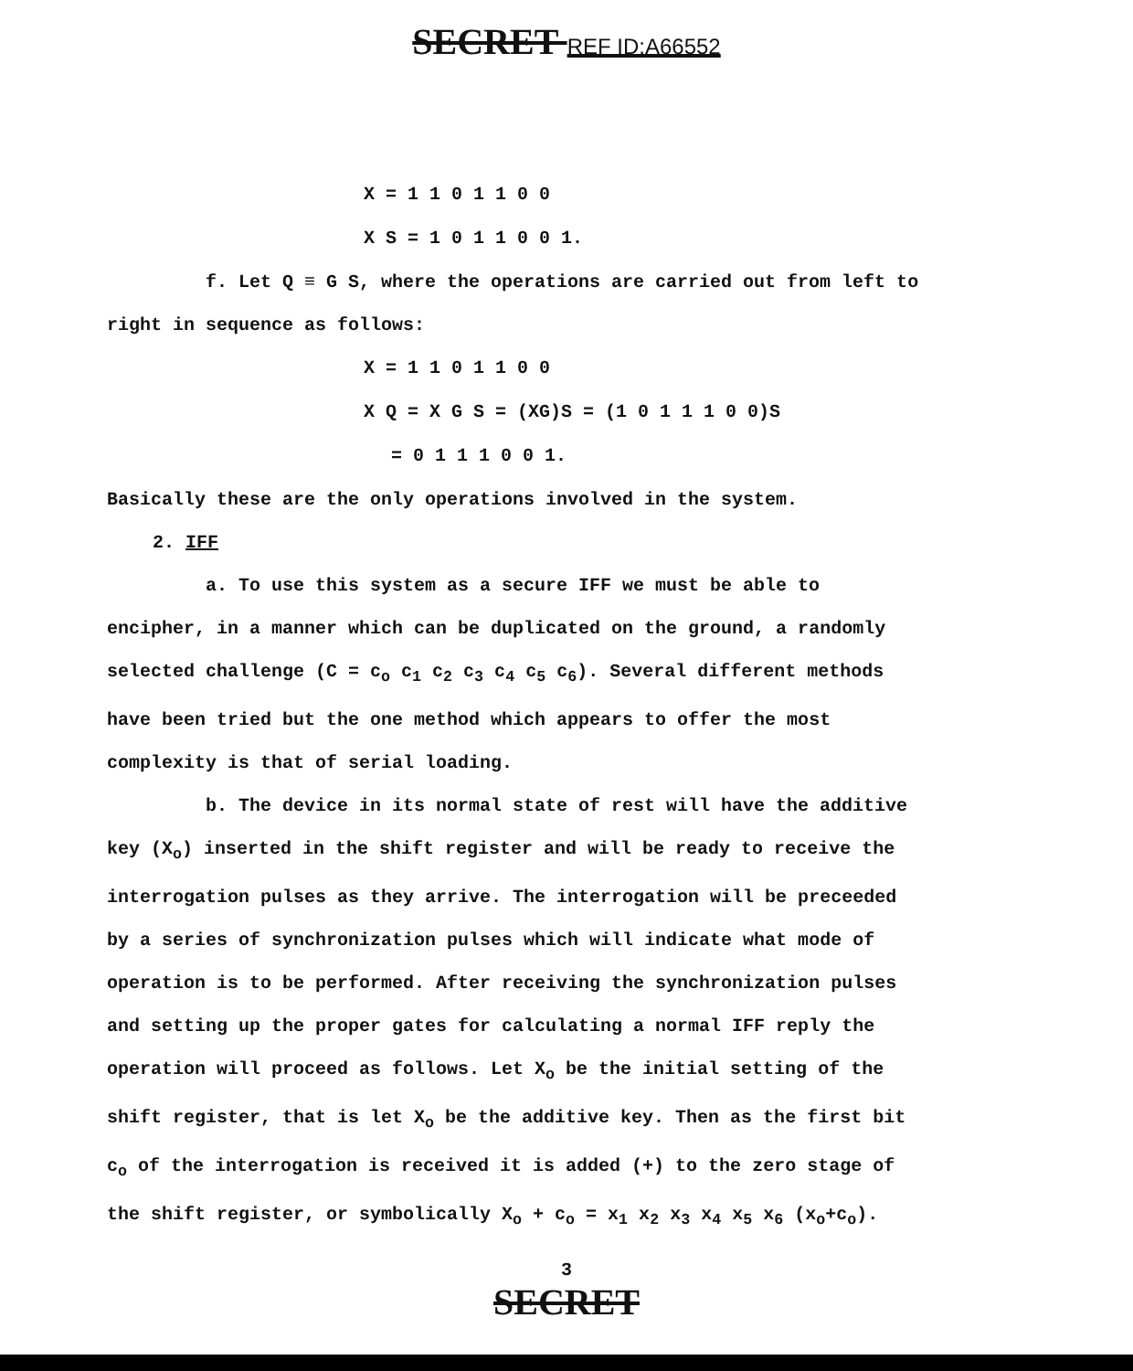SECRET REF ID:A66552
X = 1 1 0 1 1 0 0
X S = 1 0 1 1 0 0 1.
f. Let Q ≡ G S, where the operations are carried out from left to right in sequence as follows:
X = 1 1 0 1 1 0 0
X Q = X G S = (XG)S = (1 0 1 1 1 0 0)S
= 0 1 1 1 0 0 1.
Basically these are the only operations involved in the system.
2. IFF
a. To use this system as a secure IFF we must be able to encipher, in a manner which can be duplicated on the ground, a randomly selected challenge (C = c<sub>o</sub> c<sub>1</sub> c<sub>2</sub> c<sub>3</sub> c<sub>4</sub> c<sub>5</sub> c<sub>6</sub>). Several different methods have been tried but the one method which appears to offer the most complexity is that of serial loading.
b. The device in its normal state of rest will have the additive key (X<sub>o</sub>) inserted in the shift register and will be ready to receive the interrogation pulses as they arrive. The interrogation will be preceeded by a series of synchronization pulses which will indicate what mode of operation is to be performed. After receiving the synchronization pulses and setting up the proper gates for calculating a normal IFF reply the operation will proceed as follows. Let X<sub>o</sub> be the initial setting of the shift register, that is let X<sub>o</sub> be the additive key. Then as the first bit c<sub>o</sub> of the interrogation is received it is added (+) to the zero stage of the shift register, or symbolically X<sub>o</sub> + c<sub>o</sub> = x<sub>1</sub> x<sub>2</sub> x<sub>3</sub> x<sub>4</sub> x<sub>5</sub> x<sub>6</sub> (x<sub>o</sub>+c<sub>o</sub>).
3
SECRET